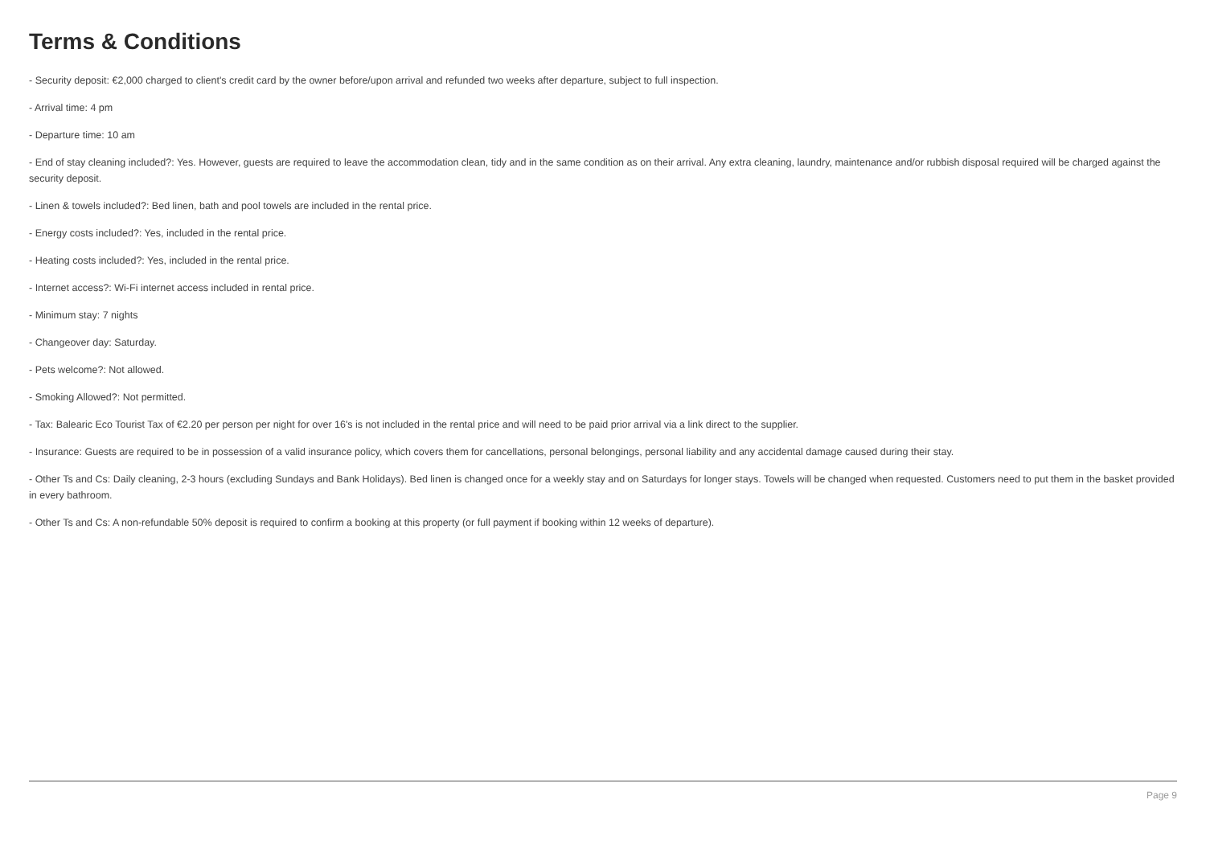Terms & Conditions
- Security deposit: €2,000 charged to client's credit card by the owner before/upon arrival and refunded two weeks after departure, subject to full inspection.
- Arrival time: 4 pm
- Departure time: 10 am
- End of stay cleaning included?: Yes. However, guests are required to leave the accommodation clean, tidy and in the same condition as on their arrival. Any extra cleaning, laundry, maintenance and/or rubbish disposal required will be charged against the security deposit.
- Linen & towels included?: Bed linen, bath and pool towels are included in the rental price.
- Energy costs included?: Yes, included in the rental price.
- Heating costs included?: Yes, included in the rental price.
- Internet access?: Wi-Fi internet access included in rental price.
- Minimum stay: 7 nights
- Changeover day: Saturday.
- Pets welcome?: Not allowed.
- Smoking Allowed?: Not permitted.
- Tax: Balearic Eco Tourist Tax of €2.20 per person per night for over 16's is not included in the rental price and will need to be paid prior arrival via a link direct to the supplier.
- Insurance: Guests are required to be in possession of a valid insurance policy, which covers them for cancellations, personal belongings, personal liability and any accidental damage caused during their stay.
- Other Ts and Cs: Daily cleaning, 2-3 hours (excluding Sundays and Bank Holidays). Bed linen is changed once for a weekly stay and on Saturdays for longer stays. Towels will be changed when requested. Customers need to put them in the basket provided in every bathroom.
- Other Ts and Cs: A non-refundable 50% deposit is required to confirm a booking at this property (or full payment if booking within 12 weeks of departure).
Page 9